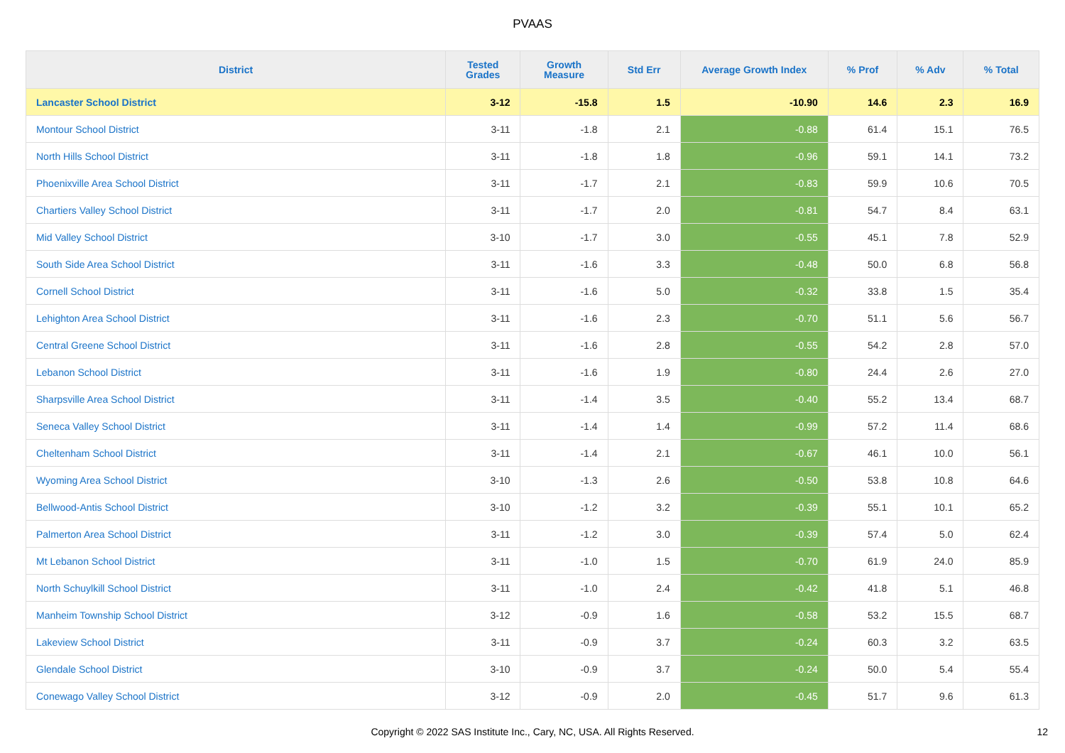PVAAS
| District | Tested Grades | Growth Measure | Std Err | Average Growth Index | % Prof | % Adv | % Total |
| --- | --- | --- | --- | --- | --- | --- | --- |
| Lancaster School District | 3-12 | -15.8 | 1.5 | -10.90 | 14.6 | 2.3 | 16.9 |
| Montour School District | 3-11 | -1.8 | 2.1 | -0.88 | 61.4 | 15.1 | 76.5 |
| North Hills School District | 3-11 | -1.8 | 1.8 | -0.96 | 59.1 | 14.1 | 73.2 |
| Phoenixville Area School District | 3-11 | -1.7 | 2.1 | -0.83 | 59.9 | 10.6 | 70.5 |
| Chartiers Valley School District | 3-11 | -1.7 | 2.0 | -0.81 | 54.7 | 8.4 | 63.1 |
| Mid Valley School District | 3-10 | -1.7 | 3.0 | -0.55 | 45.1 | 7.8 | 52.9 |
| South Side Area School District | 3-11 | -1.6 | 3.3 | -0.48 | 50.0 | 6.8 | 56.8 |
| Cornell School District | 3-11 | -1.6 | 5.0 | -0.32 | 33.8 | 1.5 | 35.4 |
| Lehighton Area School District | 3-11 | -1.6 | 2.3 | -0.70 | 51.1 | 5.6 | 56.7 |
| Central Greene School District | 3-11 | -1.6 | 2.8 | -0.55 | 54.2 | 2.8 | 57.0 |
| Lebanon School District | 3-11 | -1.6 | 1.9 | -0.80 | 24.4 | 2.6 | 27.0 |
| Sharpsville Area School District | 3-11 | -1.4 | 3.5 | -0.40 | 55.2 | 13.4 | 68.7 |
| Seneca Valley School District | 3-11 | -1.4 | 1.4 | -0.99 | 57.2 | 11.4 | 68.6 |
| Cheltenham School District | 3-11 | -1.4 | 2.1 | -0.67 | 46.1 | 10.0 | 56.1 |
| Wyoming Area School District | 3-10 | -1.3 | 2.6 | -0.50 | 53.8 | 10.8 | 64.6 |
| Bellwood-Antis School District | 3-10 | -1.2 | 3.2 | -0.39 | 55.1 | 10.1 | 65.2 |
| Palmerton Area School District | 3-11 | -1.2 | 3.0 | -0.39 | 57.4 | 5.0 | 62.4 |
| Mt Lebanon School District | 3-11 | -1.0 | 1.5 | -0.70 | 61.9 | 24.0 | 85.9 |
| North Schuylkill School District | 3-11 | -1.0 | 2.4 | -0.42 | 41.8 | 5.1 | 46.8 |
| Manheim Township School District | 3-12 | -0.9 | 1.6 | -0.58 | 53.2 | 15.5 | 68.7 |
| Lakeview School District | 3-11 | -0.9 | 3.7 | -0.24 | 60.3 | 3.2 | 63.5 |
| Glendale School District | 3-10 | -0.9 | 3.7 | -0.24 | 50.0 | 5.4 | 55.4 |
| Conewago Valley School District | 3-12 | -0.9 | 2.0 | -0.45 | 51.7 | 9.6 | 61.3 |
Copyright © 2022 SAS Institute Inc., Cary, NC, USA. All Rights Reserved. 12